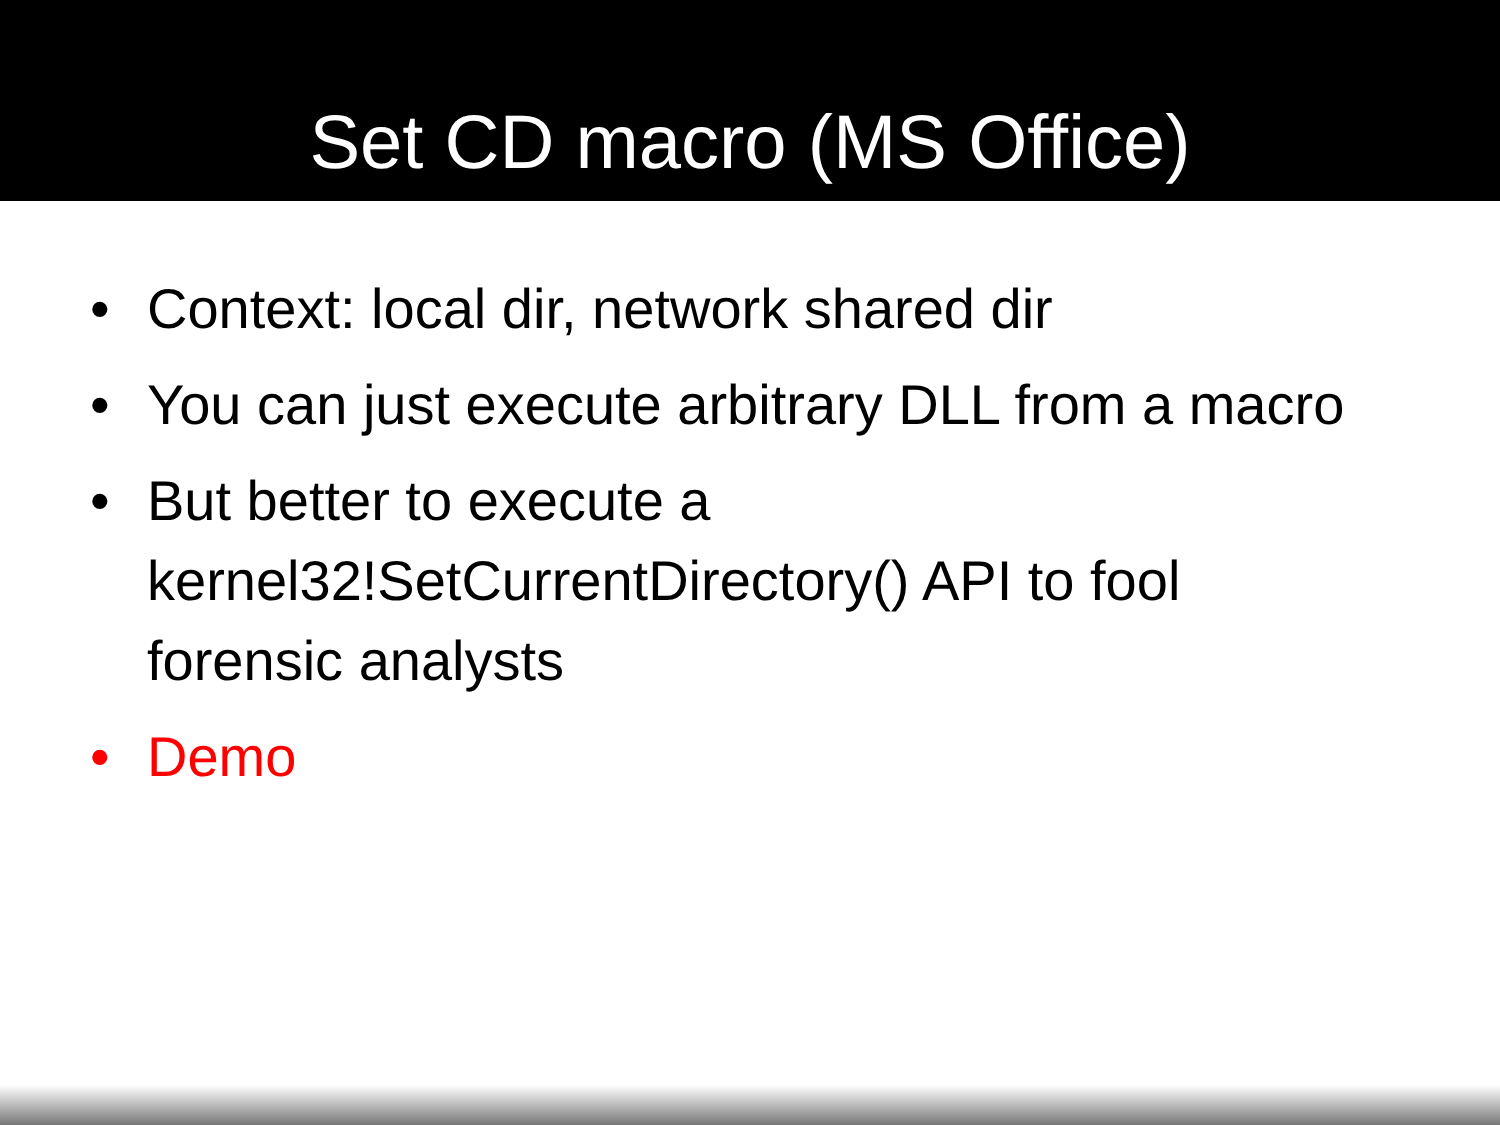Set CD macro (MS Office)
• Context: local dir, network shared dir
• You can just execute arbitrary DLL from a macro
• But better to execute a kernel32!SetCurrentDirectory() API to fool forensic analysts
• Demo